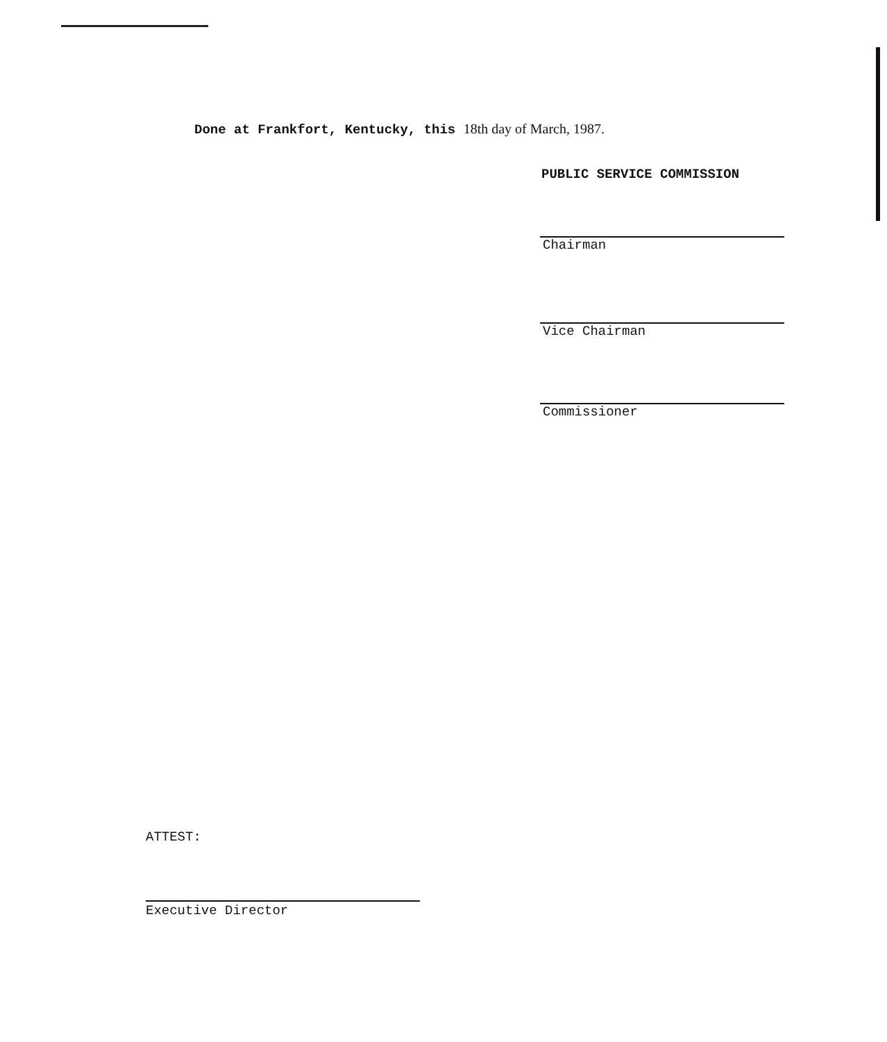Done at Frankfort, Kentucky, this 18th day of March, 1987.
PUBLIC SERVICE COMMISSION
Chairman
Vice Chairman
Commissioner
ATTEST:
Executive Director